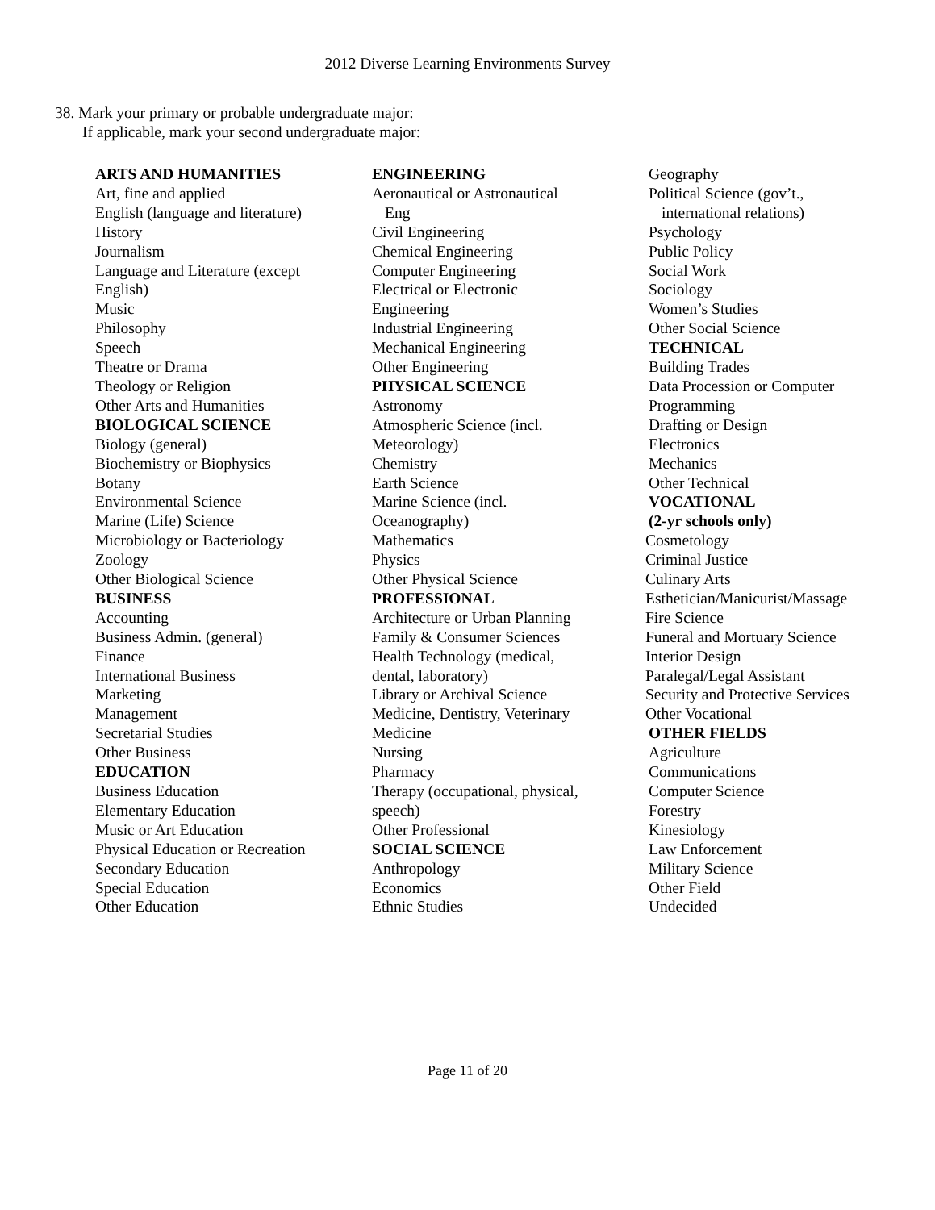2012 Diverse Learning Environments Survey
38. Mark your primary or probable undergraduate major:
If applicable, mark your second undergraduate major:
ARTS AND HUMANITIES
Art, fine and applied
English (language and literature)
History
Journalism
Language and Literature (except
English)
Music
Philosophy
Speech
Theatre or Drama
Theology or Religion
Other Arts and Humanities
BIOLOGICAL SCIENCE
Biology (general)
Biochemistry or Biophysics
Botany
Environmental Science
Marine (Life) Science
Microbiology or Bacteriology
Zoology
Other Biological Science
BUSINESS
Accounting
Business Admin. (general)
Finance
International Business
Marketing
Management
Secretarial Studies
Other Business
EDUCATION
Business Education
Elementary Education
Music or Art Education
Physical Education or Recreation
Secondary Education
Special Education
Other Education
ENGINEERING
Aeronautical or Astronautical
Eng
Civil Engineering
Chemical Engineering
Computer Engineering
Electrical or Electronic
Engineering
Industrial Engineering
Mechanical Engineering
Other Engineering
PHYSICAL SCIENCE
Astronomy
Atmospheric Science (incl.
Meteorology)
Chemistry
Earth Science
Marine Science (incl.
Oceanography)
Mathematics
Physics
Other Physical Science
PROFESSIONAL
Architecture or Urban Planning
Family & Consumer Sciences
Health Technology (medical,
dental, laboratory)
Library or Archival Science
Medicine, Dentistry, Veterinary
Medicine
Nursing
Pharmacy
Therapy (occupational, physical,
speech)
Other Professional
SOCIAL SCIENCE
Anthropology
Economics
Ethnic Studies
Geography
Political Science (gov’t.,
international relations)
Psychology
Public Policy
Social Work
Sociology
Women’s Studies
Other Social Science
TECHNICAL
Building Trades
Data Procession or Computer
Programming
Drafting or Design
Electronics
Mechanics
Other Technical
VOCATIONAL
(2-yr schools only)
Cosmetology
Criminal Justice
Culinary Arts
Esthetician/Manicurist/Massage
Fire Science
Funeral and Mortuary Science
Interior Design
Paralegal/Legal Assistant
Security and Protective Services
Other Vocational
OTHER FIELDS
Agriculture
Communications
Computer Science
Forestry
Kinesiology
Law Enforcement
Military Science
Other Field
Undecided
Page 11 of 20